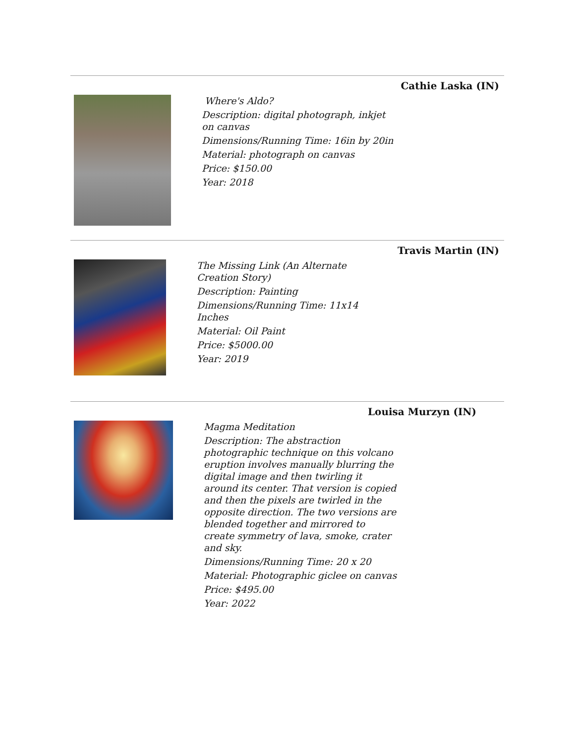Cathie Laska (IN)
Where's Aldo?
Description: digital photograph, inkjet on canvas
Dimensions/Running Time: 16in by 20in
Material: photograph on canvas
Price: $150.00
Year: 2018
Travis Martin (IN)
The Missing Link (An Alternate Creation Story)
Description: Painting
Dimensions/Running Time: 11x14 Inches
Material: Oil Paint
Price: $5000.00
Year: 2019
Louisa Murzyn (IN)
Magma Meditation
Description: The abstraction photographic technique on this volcano eruption involves manually blurring the digital image and then twirling it around its center. That version is copied and then the pixels are twirled in the opposite direction. The two versions are blended together and mirrored to create symmetry of lava, smoke, crater and sky.
Dimensions/Running Time: 20 x 20
Material: Photographic giclee on canvas
Price: $495.00
Year: 2022